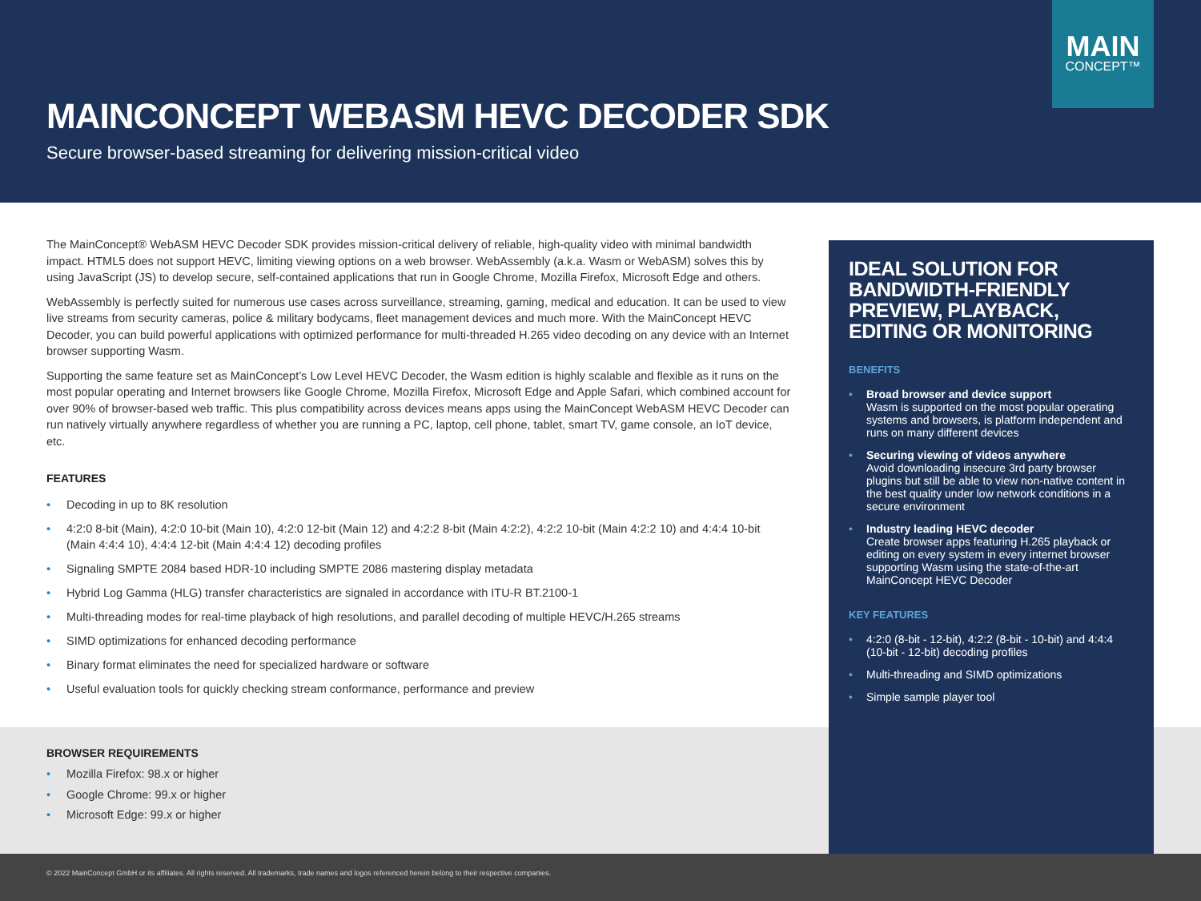MAIN
CONCEPT™
MAINCONCEPT WEBASM HEVC DECODER SDK
Secure browser-based streaming for delivering mission-critical video
The MainConcept® WebASM HEVC Decoder SDK provides mission-critical delivery of reliable, high-quality video with minimal bandwidth impact. HTML5 does not support HEVC, limiting viewing options on a web browser. WebAssembly (a.k.a. Wasm or WebASM) solves this by using JavaScript (JS) to develop secure, self-contained applications that run in Google Chrome, Mozilla Firefox, Microsoft Edge and others.
WebAssembly is perfectly suited for numerous use cases across surveillance, streaming, gaming, medical and education. It can be used to view live streams from security cameras, police & military bodycams, fleet management devices and much more. With the MainConcept HEVC Decoder, you can build powerful applications with optimized performance for multi-threaded H.265 video decoding on any device with an Internet browser supporting Wasm.
Supporting the same feature set as MainConcept’s Low Level HEVC Decoder, the Wasm edition is highly scalable and flexible as it runs on the most popular operating and Internet browsers like Google Chrome, Mozilla Firefox, Microsoft Edge and Apple Safari, which combined account for over 90% of browser-based web traffic. This plus compatibility across devices means apps using the MainConcept WebASM HEVC Decoder can run natively virtually anywhere regardless of whether you are running a PC, laptop, cell phone, tablet, smart TV, game console, an IoT device, etc.
FEATURES
• Decoding in up to 8K resolution
• 4:2:0 8-bit (Main), 4:2:0 10-bit (Main 10), 4:2:0 12-bit (Main 12) and 4:2:2 8-bit (Main 4:2:2), 4:2:2 10-bit (Main 4:2:2 10) and 4:4:4 10-bit (Main 4:4:4 10), 4:4:4 12-bit (Main 4:4:4 12) decoding profiles
• Signaling SMPTE 2084 based HDR-10 including SMPTE 2086 mastering display metadata
• Hybrid Log Gamma (HLG) transfer characteristics are signaled in accordance with ITU-R BT.2100-1
• Multi-threading modes for real-time playback of high resolutions, and parallel decoding of multiple HEVC/H.265 streams
• SIMD optimizations for enhanced decoding performance
• Binary format eliminates the need for specialized hardware or software
• Useful evaluation tools for quickly checking stream conformance, performance and preview
BROWSER REQUIREMENTS
• Mozilla Firefox: 98.x or higher
• Google Chrome: 99.x or higher
• Microsoft Edge: 99.x or higher
IDEAL SOLUTION FOR BANDWIDTH-FRIENDLY PREVIEW, PLAYBACK, EDITING OR MONITORING
BENEFITS
• Broad browser and device support
Wasm is supported on the most popular operating systems and browsers, is platform independent and runs on many different devices
• Securing viewing of videos anywhere
Avoid downloading insecure 3rd party browser plugins but still be able to view non-native content in the best quality under low network conditions in a secure environment
• Industry leading HEVC decoder
Create browser apps featuring H.265 playback or editing on every system in every internet browser supporting Wasm using the state-of-the-art MainConcept HEVC Decoder
KEY FEATURES
• 4:2:0 (8-bit - 12-bit), 4:2:2 (8-bit - 10-bit) and 4:4:4 (10-bit - 12-bit) decoding profiles
• Multi-threading and SIMD optimizations
• Simple sample player tool
© 2022 MainConcept GmbH or its affiliates. All rights reserved. All trademarks, trade names and logos referenced herein belong to their respective companies.